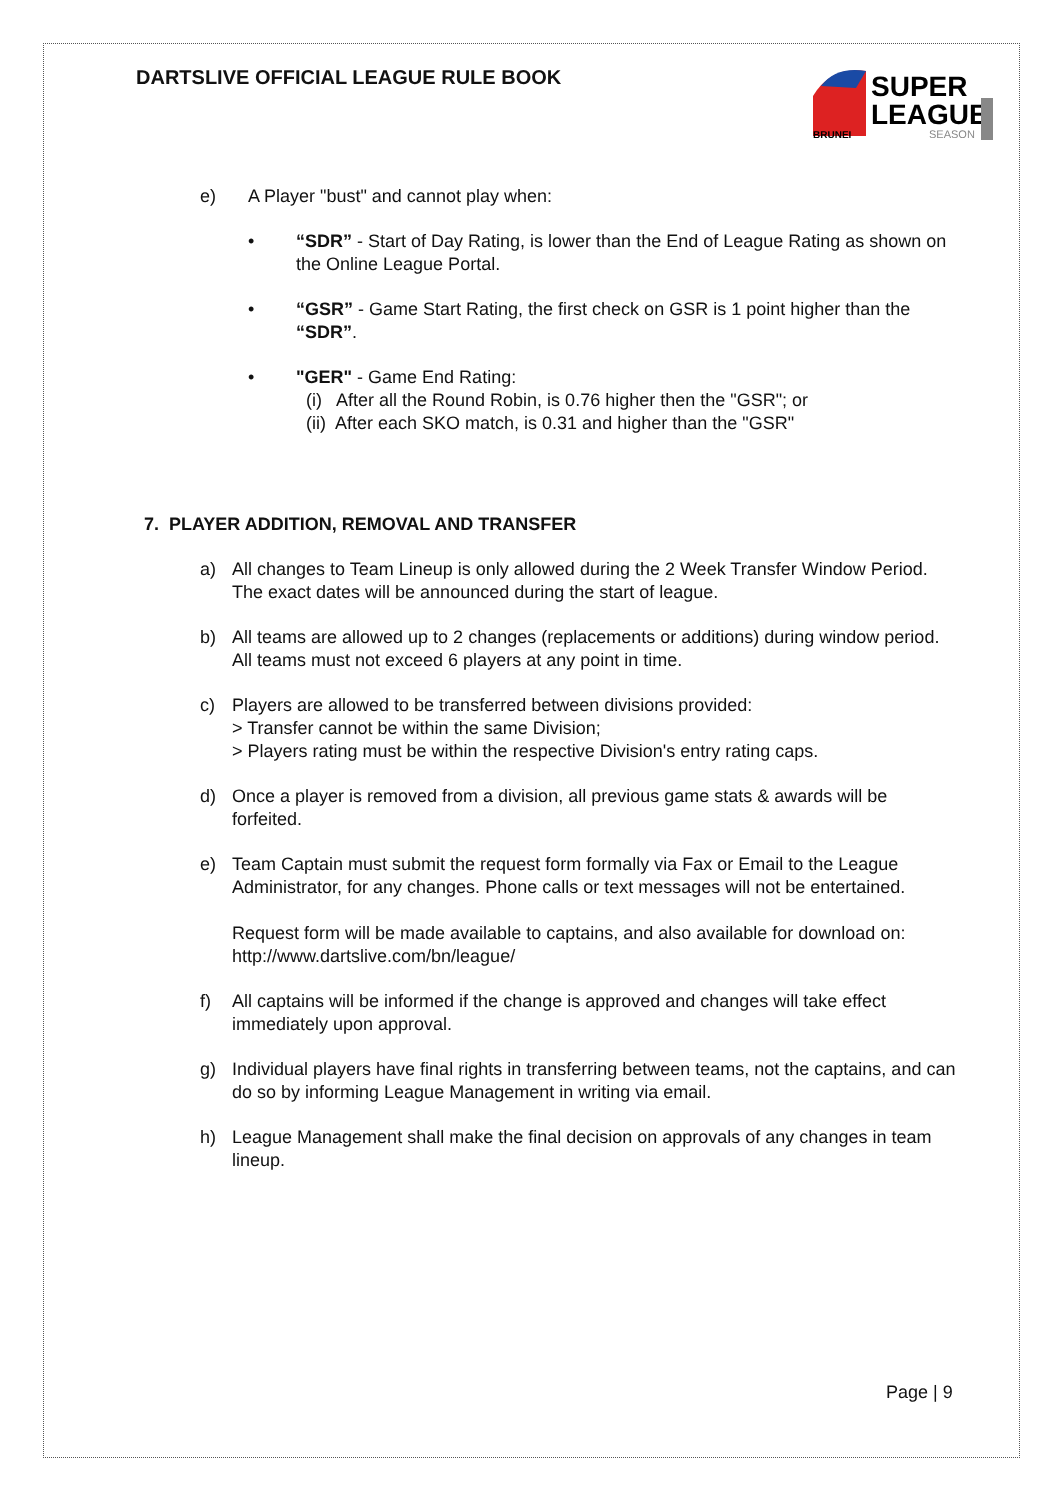DARTSLIVE OFFICIAL LEAGUE RULE BOOK
SUPER
LEAGUE
BRUNEI
SEASON
e) A Player "bust" and cannot play when:
• “SDR” - Start of Day Rating, is lower than the End of League Rating as shown on the Online League Portal.
• “GSR” - Game Start Rating, the first check on GSR is 1 point higher than the “SDR”.
• "GER" - Game End Rating:
(i) After all the Round Robin, is 0.76 higher then the "GSR"; or
(ii) After each SKO match, is 0.31 and higher than the "GSR"
7. PLAYER ADDITION, REMOVAL AND TRANSFER
a) All changes to Team Lineup is only allowed during the 2 Week Transfer Window Period. The exact dates will be announced during the start of league.
b) All teams are allowed up to 2 changes (replacements or additions) during window period. All teams must not exceed 6 players at any point in time.
c) Players are allowed to be transferred between divisions provided:
> Transfer cannot be within the same Division;
> Players rating must be within the respective Division's entry rating caps.
d) Once a player is removed from a division, all previous game stats & awards will be forfeited.
e) Team Captain must submit the request form formally via Fax or Email to the League Administrator, for any changes. Phone calls or text messages will not be entertained.
Request form will be made available to captains, and also available for download on: http://www.dartslive.com/bn/league/
f) All captains will be informed if the change is approved and changes will take effect immediately upon approval.
g) Individual players have final rights in transferring between teams, not the captains, and can do so by informing League Management in writing via email.
h) League Management shall make the final decision on approvals of any changes in team lineup.
Page | 9